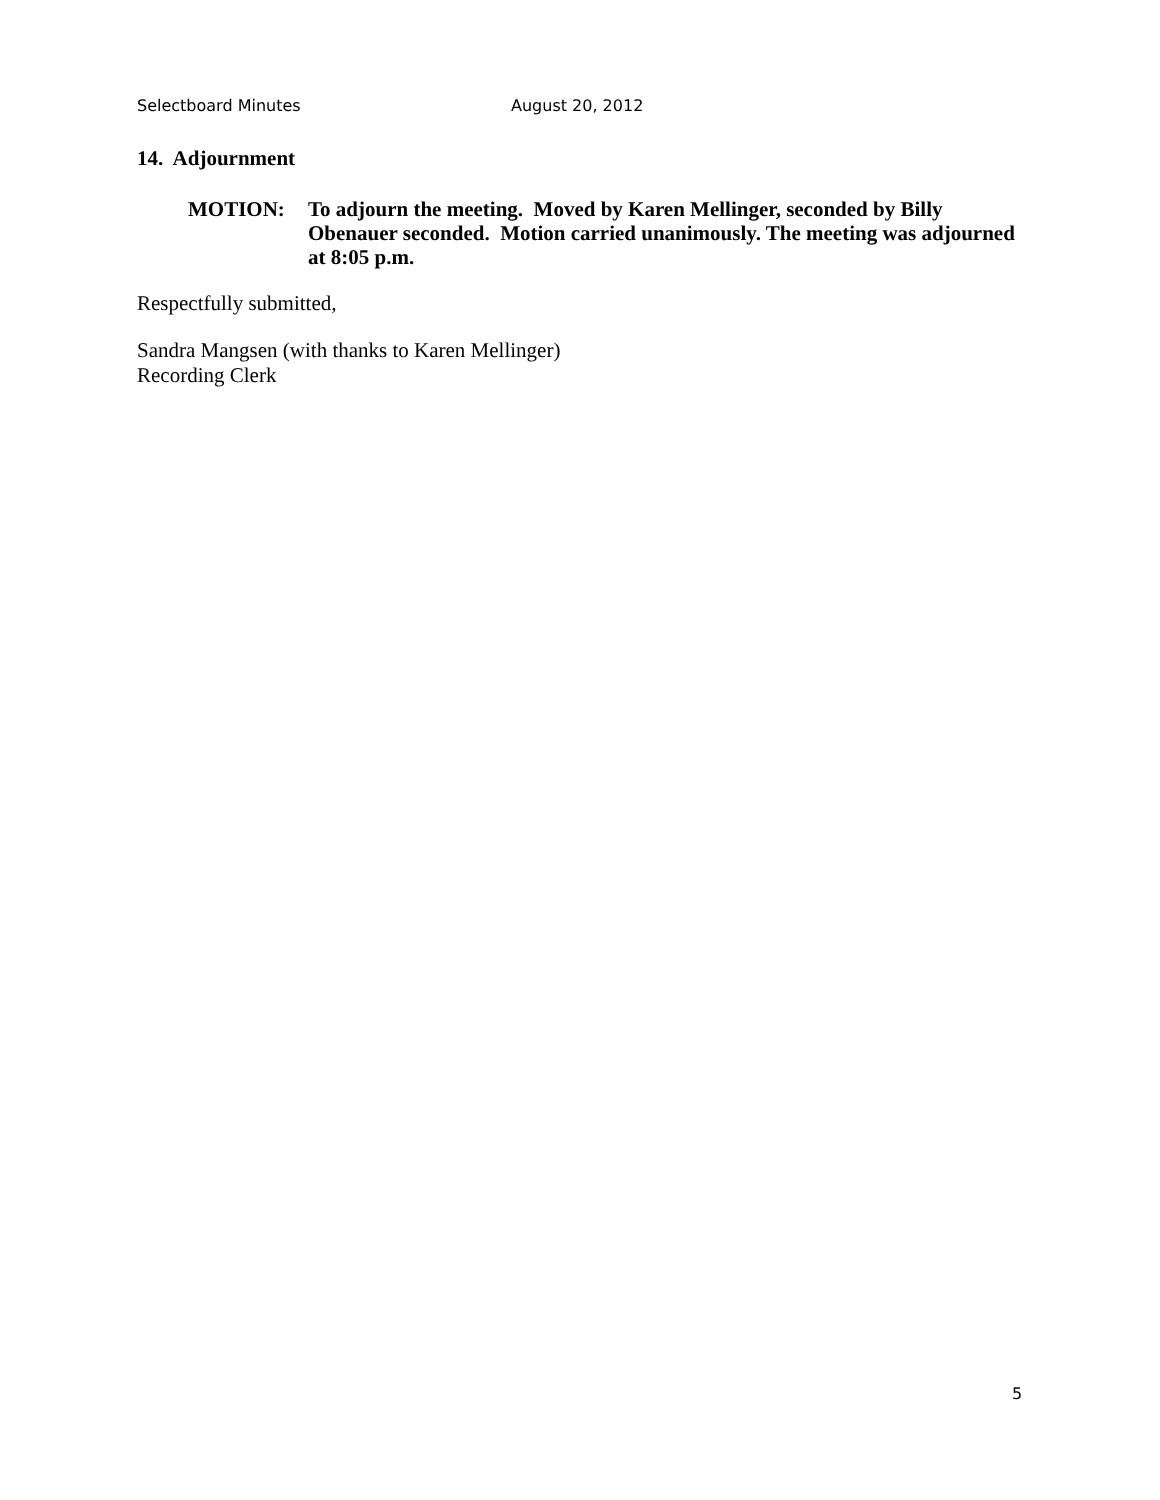Selectboard Minutes August 20, 2012
14. Adjournment
MOTION: To adjourn the meeting. Moved by Karen Mellinger, seconded by Billy Obenauer seconded. Motion carried unanimously. The meeting was adjourned at 8:05 p.m.
Respectfully submitted,
Sandra Mangsen (with thanks to Karen Mellinger)
Recording Clerk
5